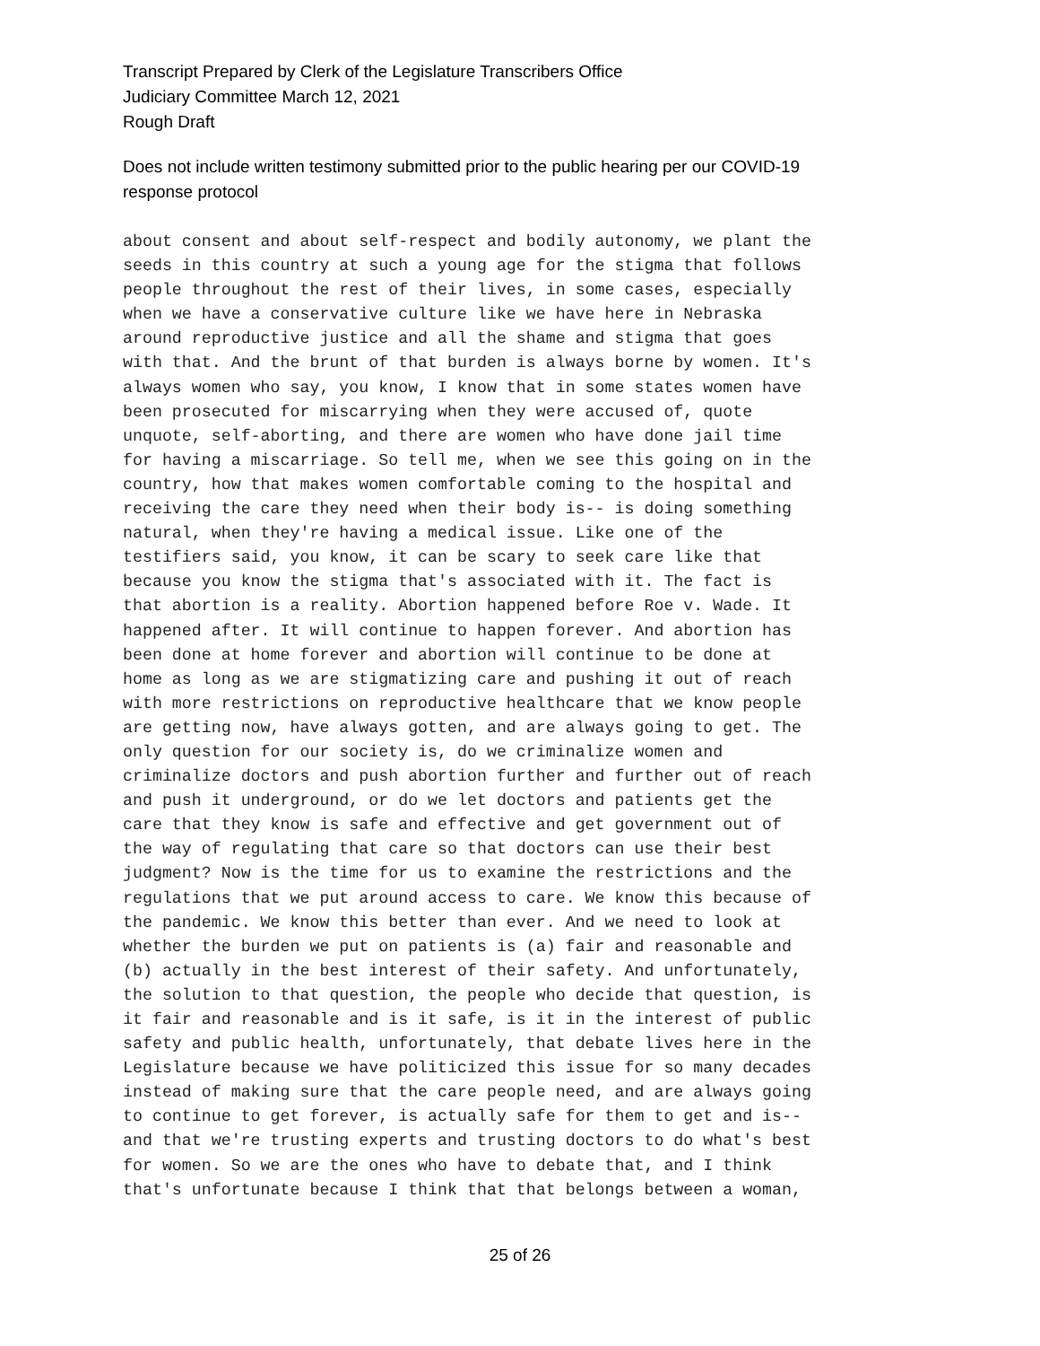Transcript Prepared by Clerk of the Legislature Transcribers Office
Judiciary Committee March 12, 2021
Rough Draft
Does not include written testimony submitted prior to the public hearing per our COVID-19
response protocol
about consent and about self-respect and bodily autonomy, we plant the seeds in this country at such a young age for the stigma that follows people throughout the rest of their lives, in some cases, especially when we have a conservative culture like we have here in Nebraska around reproductive justice and all the shame and stigma that goes with that. And the brunt of that burden is always borne by women. It's always women who say, you know, I know that in some states women have been prosecuted for miscarrying when they were accused of, quote unquote, self-aborting, and there are women who have done jail time for having a miscarriage. So tell me, when we see this going on in the country, how that makes women comfortable coming to the hospital and receiving the care they need when their body is-- is doing something natural, when they're having a medical issue. Like one of the testifiers said, you know, it can be scary to seek care like that because you know the stigma that's associated with it. The fact is that abortion is a reality. Abortion happened before Roe v. Wade. It happened after. It will continue to happen forever. And abortion has been done at home forever and abortion will continue to be done at home as long as we are stigmatizing care and pushing it out of reach with more restrictions on reproductive healthcare that we know people are getting now, have always gotten, and are always going to get. The only question for our society is, do we criminalize women and criminalize doctors and push abortion further and further out of reach and push it underground, or do we let doctors and patients get the care that they know is safe and effective and get government out of the way of regulating that care so that doctors can use their best judgment? Now is the time for us to examine the restrictions and the regulations that we put around access to care. We know this because of the pandemic. We know this better than ever. And we need to look at whether the burden we put on patients is (a) fair and reasonable and (b) actually in the best interest of their safety. And unfortunately, the solution to that question, the people who decide that question, is it fair and reasonable and is it safe, is it in the interest of public safety and public health, unfortunately, that debate lives here in the Legislature because we have politicized this issue for so many decades instead of making sure that the care people need, and are always going to continue to get forever, is actually safe for them to get and is-- and that we're trusting experts and trusting doctors to do what's best for women. So we are the ones who have to debate that, and I think that's unfortunate because I think that that belongs between a woman,
25 of 26